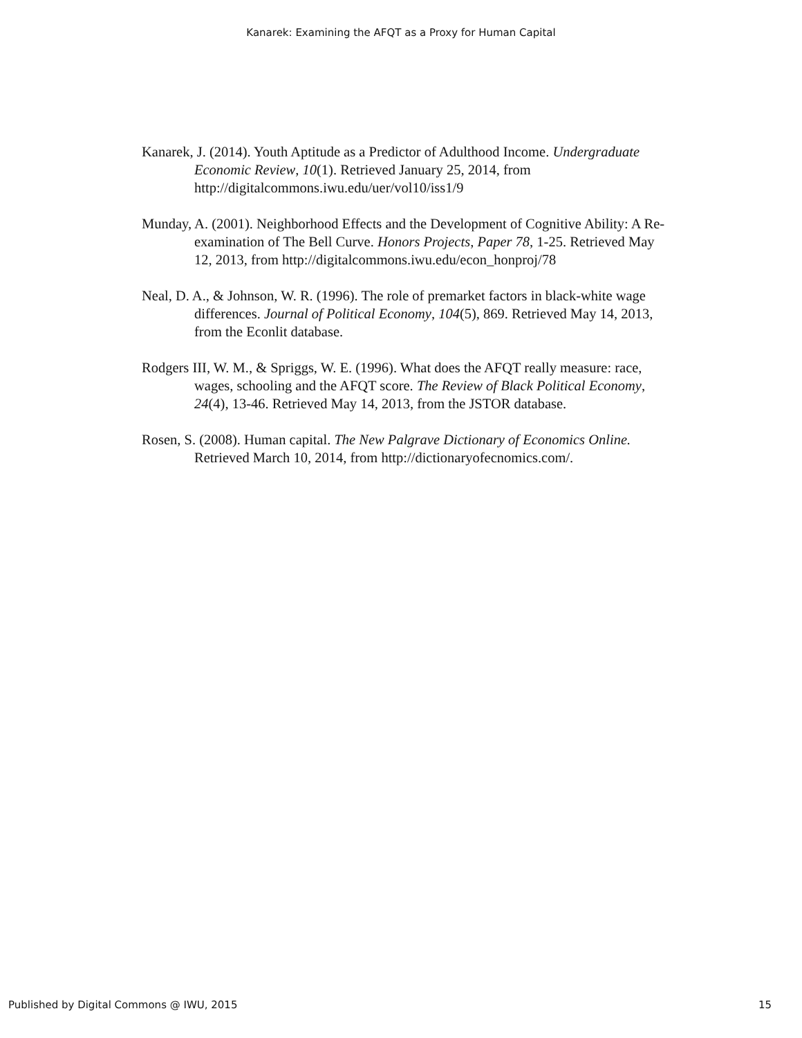Kanarek: Examining the AFQT as a Proxy for Human Capital
Kanarek, J. (2014). Youth Aptitude as a Predictor of Adulthood Income. Undergraduate Economic Review, 10(1). Retrieved January 25, 2014, from http://digitalcommons.iwu.edu/uer/vol10/iss1/9
Munday, A. (2001). Neighborhood Effects and the Development of Cognitive Ability: A Re-examination of The Bell Curve. Honors Projects, Paper 78, 1-25. Retrieved May 12, 2013, from http://digitalcommons.iwu.edu/econ_honproj/78
Neal, D. A., & Johnson, W. R. (1996). The role of premarket factors in black-white wage differences. Journal of Political Economy, 104(5), 869. Retrieved May 14, 2013, from the Econlit database.
Rodgers III, W. M., & Spriggs, W. E. (1996). What does the AFQT really measure: race, wages, schooling and the AFQT score. The Review of Black Political Economy, 24(4), 13-46. Retrieved May 14, 2013, from the JSTOR database.
Rosen, S. (2008). Human capital. The New Palgrave Dictionary of Economics Online. Retrieved March 10, 2014, from http://dictionaryofecnomics.com/.
Published by Digital Commons @ IWU, 2015 15